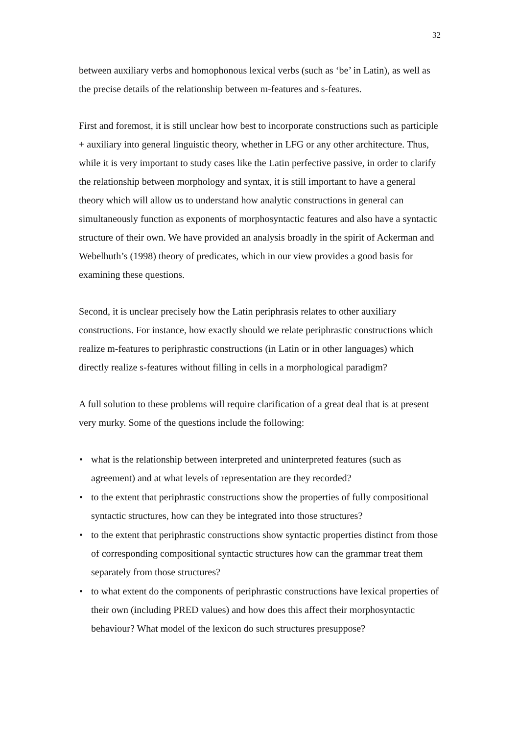32
between auxiliary verbs and homophonous lexical verbs (such as ‘be’ in Latin), as well as the precise details of the relationship between m-features and s-features.
First and foremost, it is still unclear how best to incorporate constructions such as participle + auxiliary into general linguistic theory, whether in LFG or any other architecture. Thus, while it is very important to study cases like the Latin perfective passive, in order to clarify the relationship between morphology and syntax, it is still important to have a general theory which will allow us to understand how analytic constructions in general can simultaneously function as exponents of morphosyntactic features and also have a syntactic structure of their own. We have provided an analysis broadly in the spirit of Ackerman and Webelhuth’s (1998) theory of predicates, which in our view provides a good basis for examining these questions.
Second, it is unclear precisely how the Latin periphrasis relates to other auxiliary constructions. For instance, how exactly should we relate periphrastic constructions which realize m-features to periphrastic constructions (in Latin or in other languages) which directly realize s-features without filling in cells in a morphological paradigm?
A full solution to these problems will require clarification of a great deal that is at present very murky. Some of the questions include the following:
• what is the relationship between interpreted and uninterpreted features (such as agreement) and at what levels of representation are they recorded?
• to the extent that periphrastic constructions show the properties of fully compositional syntactic structures, how can they be integrated into those structures?
• to the extent that periphrastic constructions show syntactic properties distinct from those of corresponding compositional syntactic structures how can the grammar treat them separately from those structures?
• to what extent do the components of periphrastic constructions have lexical properties of their own (including PRED values) and how does this affect their morphosyntactic behaviour? What model of the lexicon do such structures presuppose?